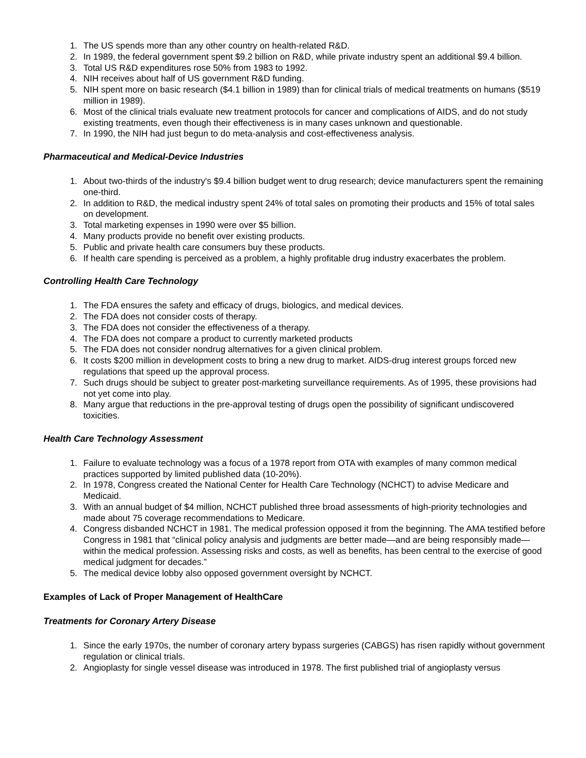1. The US spends more than any other country on health-related R&D.
2. In 1989, the federal government spent $9.2 billion on R&D, while private industry spent an additional $9.4 billion.
3. Total US R&D expenditures rose 50% from 1983 to 1992.
4. NIH receives about half of US government R&D funding.
5. NIH spent more on basic research ($4.1 billion in 1989) than for clinical trials of medical treatments on humans ($519 million in 1989).
6. Most of the clinical trials evaluate new treatment protocols for cancer and complications of AIDS, and do not study existing treatments, even though their effectiveness is in many cases unknown and questionable.
7. In 1990, the NIH had just begun to do meta-analysis and cost-effectiveness analysis.
Pharmaceutical and Medical-Device Industries
1. About two-thirds of the industry's $9.4 billion budget went to drug research; device manufacturers spent the remaining one-third.
2. In addition to R&D, the medical industry spent 24% of total sales on promoting their products and 15% of total sales on development.
3. Total marketing expenses in 1990 were over $5 billion.
4. Many products provide no benefit over existing products.
5. Public and private health care consumers buy these products.
6. If health care spending is perceived as a problem, a highly profitable drug industry exacerbates the problem.
Controlling Health Care Technology
1. The FDA ensures the safety and efficacy of drugs, biologics, and medical devices.
2. The FDA does not consider costs of therapy.
3. The FDA does not consider the effectiveness of a therapy.
4. The FDA does not compare a product to currently marketed products
5. The FDA does not consider nondrug alternatives for a given clinical problem.
6. It costs $200 million in development costs to bring a new drug to market. AIDS-drug interest groups forced new regulations that speed up the approval process.
7. Such drugs should be subject to greater post-marketing surveillance requirements. As of 1995, these provisions had not yet come into play.
8. Many argue that reductions in the pre-approval testing of drugs open the possibility of significant undiscovered toxicities.
Health Care Technology Assessment
1. Failure to evaluate technology was a focus of a 1978 report from OTA with examples of many common medical practices supported by limited published data (10-20%).
2. In 1978, Congress created the National Center for Health Care Technology (NCHCT) to advise Medicare and Medicaid.
3. With an annual budget of $4 million, NCHCT published three broad assessments of high-priority technologies and made about 75 coverage recommendations to Medicare.
4. Congress disbanded NCHCT in 1981. The medical profession opposed it from the beginning. The AMA testified before Congress in 1981 that “clinical policy analysis and judgments are better made—and are being responsibly made—within the medical profession. Assessing risks and costs, as well as benefits, has been central to the exercise of good medical judgment for decades.”
5. The medical device lobby also opposed government oversight by NCHCT.
Examples of Lack of Proper Management of HealthCare
Treatments for Coronary Artery Disease
1. Since the early 1970s, the number of coronary artery bypass surgeries (CABGS) has risen rapidly without government regulation or clinical trials.
2. Angioplasty for single vessel disease was introduced in 1978. The first published trial of angioplasty versus